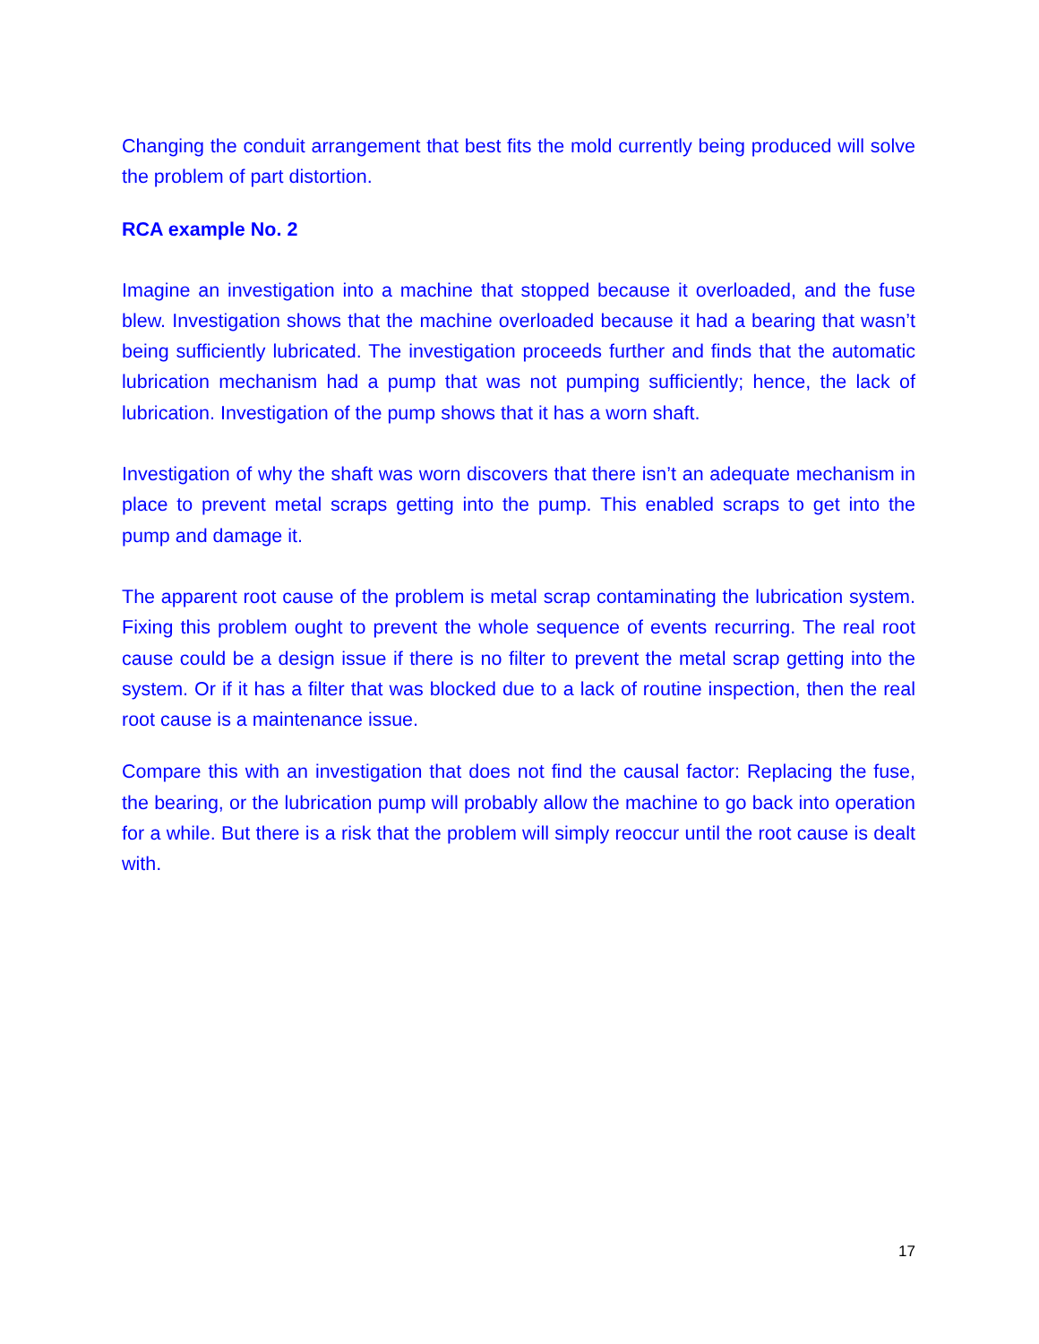Changing the conduit arrangement that best fits the mold currently being produced will solve the problem of part distortion.
RCA example No. 2
Imagine an investigation into a machine that stopped because it overloaded, and the fuse blew. Investigation shows that the machine overloaded because it had a bearing that wasn’t being sufficiently lubricated. The investigation proceeds further and finds that the automatic lubrication mechanism had a pump that was not pumping sufficiently; hence, the lack of lubrication. Investigation of the pump shows that it has a worn shaft.
Investigation of why the shaft was worn discovers that there isn’t an adequate mechanism in place to prevent metal scraps getting into the pump. This enabled scraps to get into the pump and damage it.
The apparent root cause of the problem is metal scrap contaminating the lubrication system. Fixing this problem ought to prevent the whole sequence of events recurring. The real root cause could be a design issue if there is no filter to prevent the metal scrap getting into the system. Or if it has a filter that was blocked due to a lack of routine inspection, then the real root cause is a maintenance issue.
Compare this with an investigation that does not find the causal factor: Replacing the fuse, the bearing, or the lubrication pump will probably allow the machine to go back into operation for a while. But there is a risk that the problem will simply reoccur until the root cause is dealt with.
17